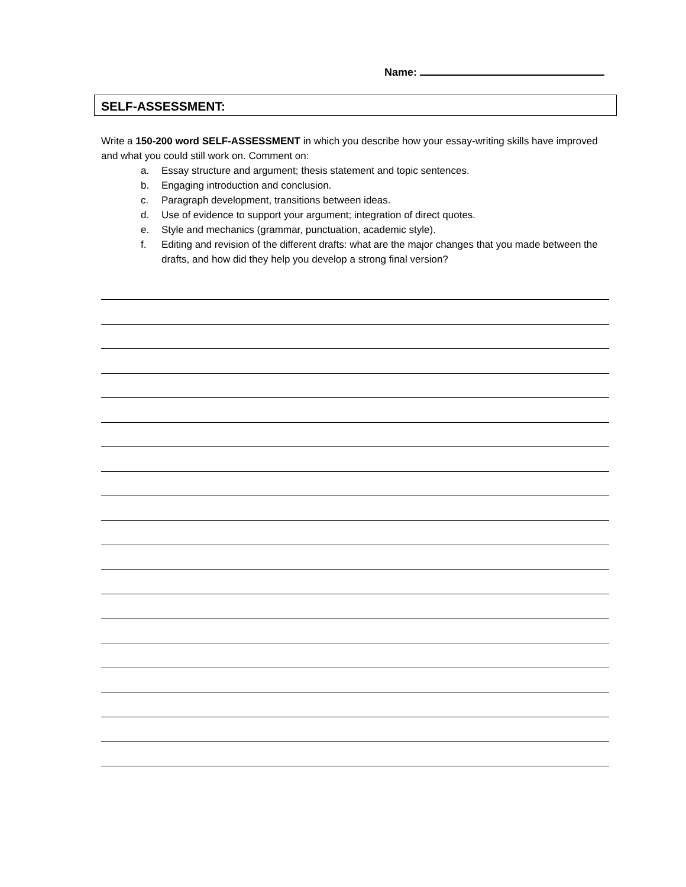Name:
SELF-ASSESSMENT:
Write a 150-200 word SELF-ASSESSMENT in which you describe how your essay-writing skills have improved and what you could still work on. Comment on:
a. Essay structure and argument; thesis statement and topic sentences.
b. Engaging introduction and conclusion.
c. Paragraph development, transitions between ideas.
d. Use of evidence to support your argument; integration of direct quotes.
e. Style and mechanics (grammar, punctuation, academic style).
f. Editing and revision of the different drafts: what are the major changes that you made between the drafts, and how did they help you develop a strong final version?